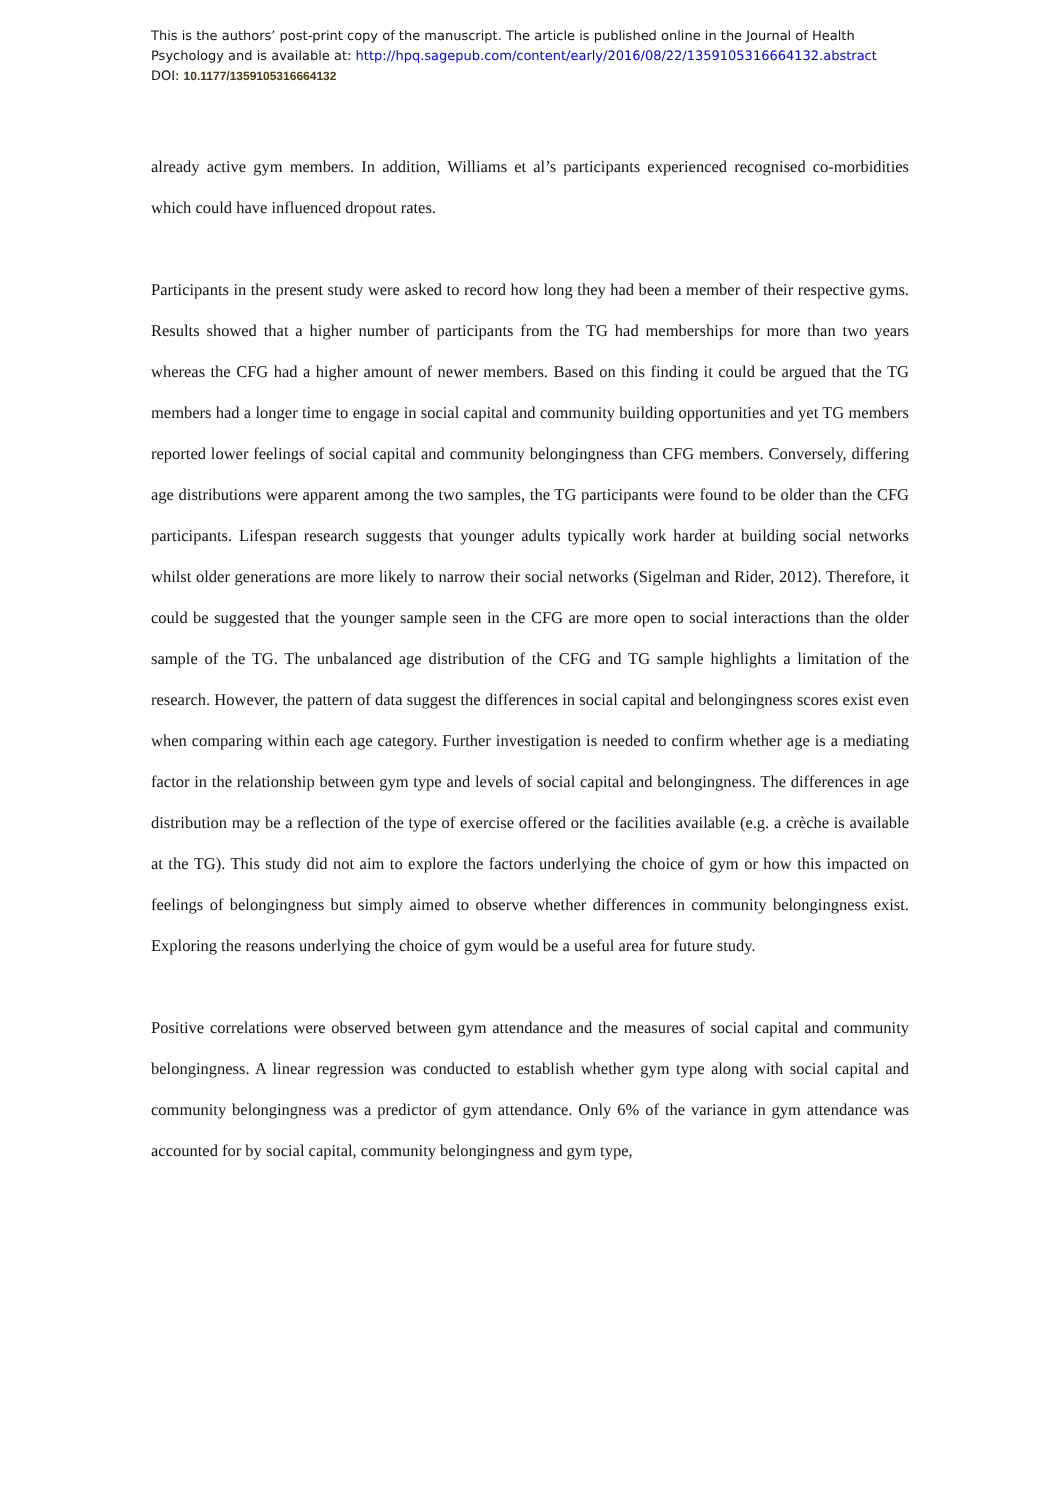This is the authors’ post-print copy of the manuscript. The article is published online in the Journal of Health
Psychology and is available at: http://hpq.sagepub.com/content/early/2016/08/22/1359105316664132.abstract
DOI: 10.1177/1359105316664132
already active gym members. In addition, Williams et al’s participants experienced recognised co-morbidities which could have influenced dropout rates.
Participants in the present study were asked to record how long they had been a member of their respective gyms. Results showed that a higher number of participants from the TG had memberships for more than two years whereas the CFG had a higher amount of newer members. Based on this finding it could be argued that the TG members had a longer time to engage in social capital and community building opportunities and yet TG members reported lower feelings of social capital and community belongingness than CFG members. Conversely, differing age distributions were apparent among the two samples, the TG participants were found to be older than the CFG participants. Lifespan research suggests that younger adults typically work harder at building social networks whilst older generations are more likely to narrow their social networks (Sigelman and Rider, 2012). Therefore, it could be suggested that the younger sample seen in the CFG are more open to social interactions than the older sample of the TG. The unbalanced age distribution of the CFG and TG sample highlights a limitation of the research. However, the pattern of data suggest the differences in social capital and belongingness scores exist even when comparing within each age category. Further investigation is needed to confirm whether age is a mediating factor in the relationship between gym type and levels of social capital and belongingness. The differences in age distribution may be a reflection of the type of exercise offered or the facilities available (e.g. a crèche is available at the TG). This study did not aim to explore the factors underlying the choice of gym or how this impacted on feelings of belongingness but simply aimed to observe whether differences in community belongingness exist. Exploring the reasons underlying the choice of gym would be a useful area for future study.
Positive correlations were observed between gym attendance and the measures of social capital and community belongingness. A linear regression was conducted to establish whether gym type along with social capital and community belongingness was a predictor of gym attendance. Only 6% of the variance in gym attendance was accounted for by social capital, community belongingness and gym type,